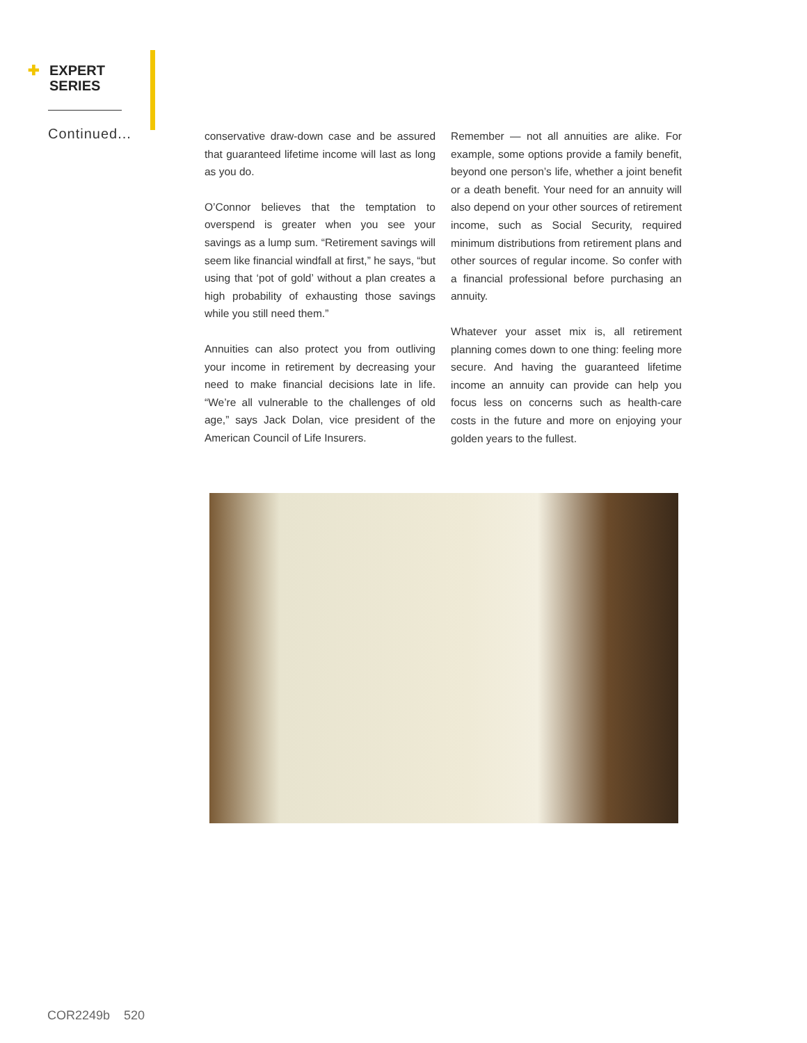✚ EXPERT
SERIES
Continued...
conservative draw-down case and be assured that guaranteed lifetime income will last as long as you do.
O’Connor believes that the temptation to overspend is greater when you see your savings as a lump sum. “Retirement savings will seem like financial windfall at first,” he says, “but using that ‘pot of gold’ without a plan creates a high probability of exhausting those savings while you still need them.”
Annuities can also protect you from outliving your income in retirement by decreasing your need to make financial decisions late in life. “We’re all vulnerable to the challenges of old age,” says Jack Dolan, vice president of the American Council of Life Insurers.
Remember — not all annuities are alike. For example, some options provide a family benefit, beyond one person’s life, whether a joint benefit or a death benefit. Your need for an annuity will also depend on your other sources of retirement income, such as Social Security, required minimum distributions from retirement plans and other sources of regular income. So confer with a financial professional before purchasing an annuity.
Whatever your asset mix is, all retirement planning comes down to one thing: feeling more secure. And having the guaranteed lifetime income an annuity can provide can help you focus less on concerns such as health-care costs in the future and more on enjoying your golden years to the fullest.
COR2249b 520